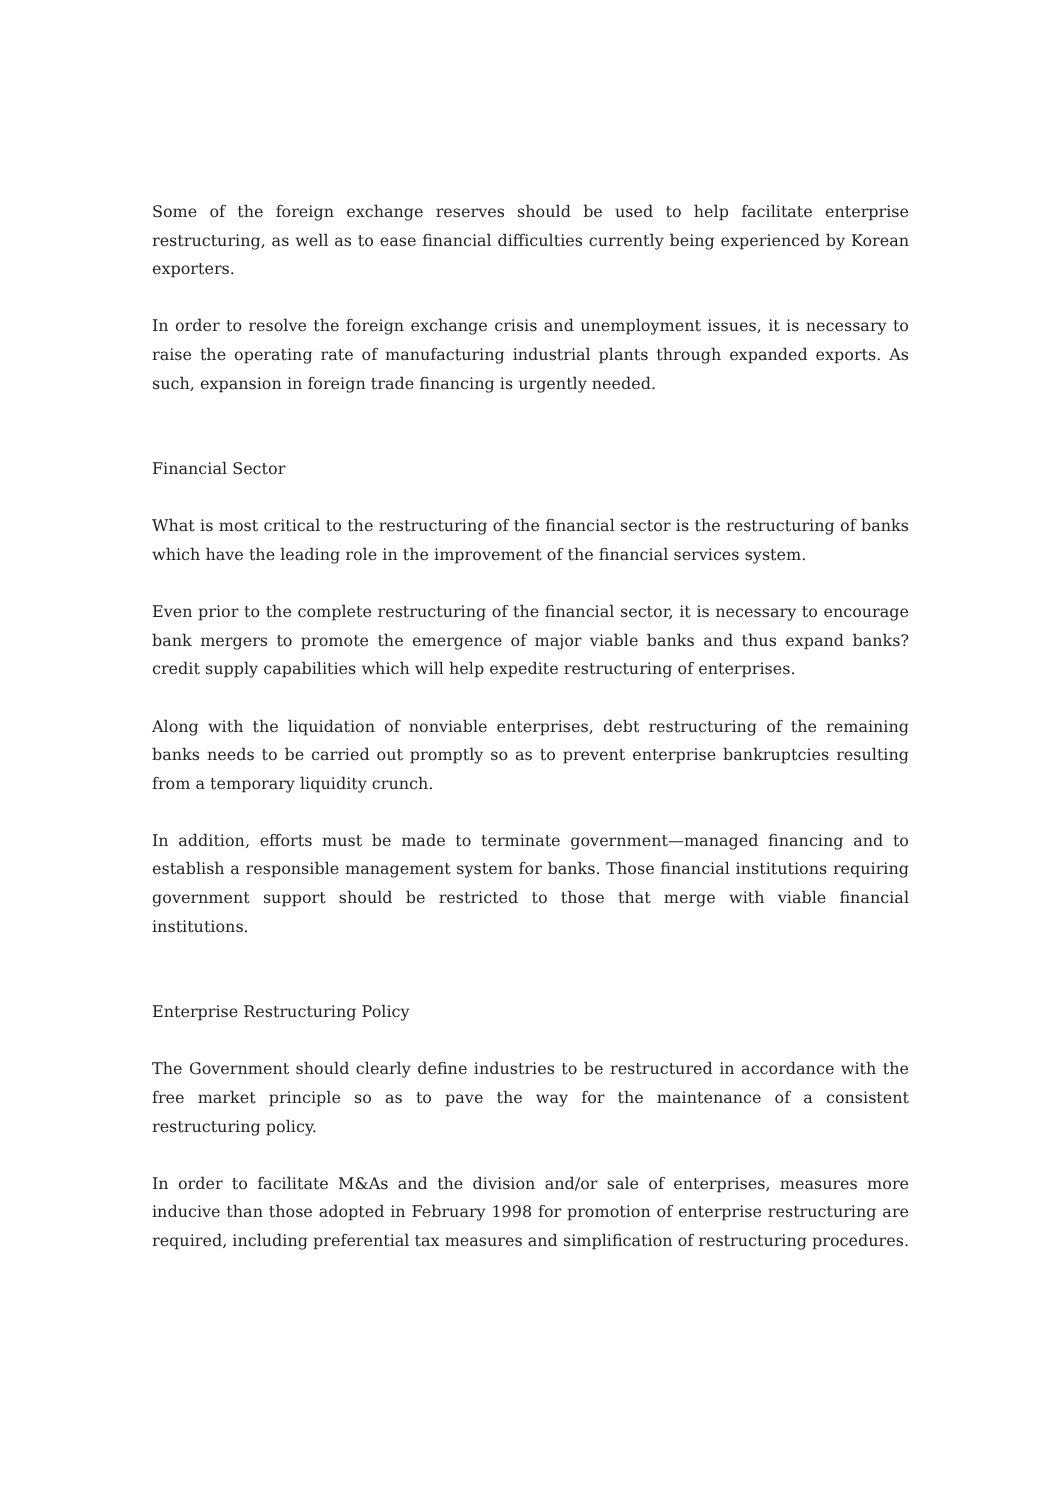Some of the foreign exchange reserves should be used to help facilitate enterprise restructuring, as well as to ease financial difficulties currently being experienced by Korean exporters.
In order to resolve the foreign exchange crisis and unemployment issues, it is necessary to raise the operating rate of manufacturing industrial plants through expanded exports. As such, expansion in foreign trade financing is urgently needed.
Financial Sector
What is most critical to the restructuring of the financial sector is the restructuring of banks which have the leading role in the improvement of the financial services system.
Even prior to the complete restructuring of the financial sector, it is necessary to encourage bank mergers to promote the emergence of major viable banks and thus expand banks?credit supply capabilities which will help expedite restructuring of enterprises.
Along with the liquidation of nonviable enterprises, debt restructuring of the remaining banks needs to be carried out promptly so as to prevent enterprise bankruptcies resulting from a temporary liquidity crunch.
In addition, efforts must be made to terminate government—managed financing and to establish a responsible management system for banks. Those financial institutions requiring government support should be restricted to those that merge with viable financial institutions.
Enterprise Restructuring Policy
The Government should clearly define industries to be restructured in accordance with the free market principle so as to pave the way for the maintenance of a consistent restructuring policy.
In order to facilitate M&As and the division and/or sale of enterprises, measures more inducive than those adopted in February 1998 for promotion of enterprise restructuring are required, including preferential tax measures and simplification of restructuring procedures.